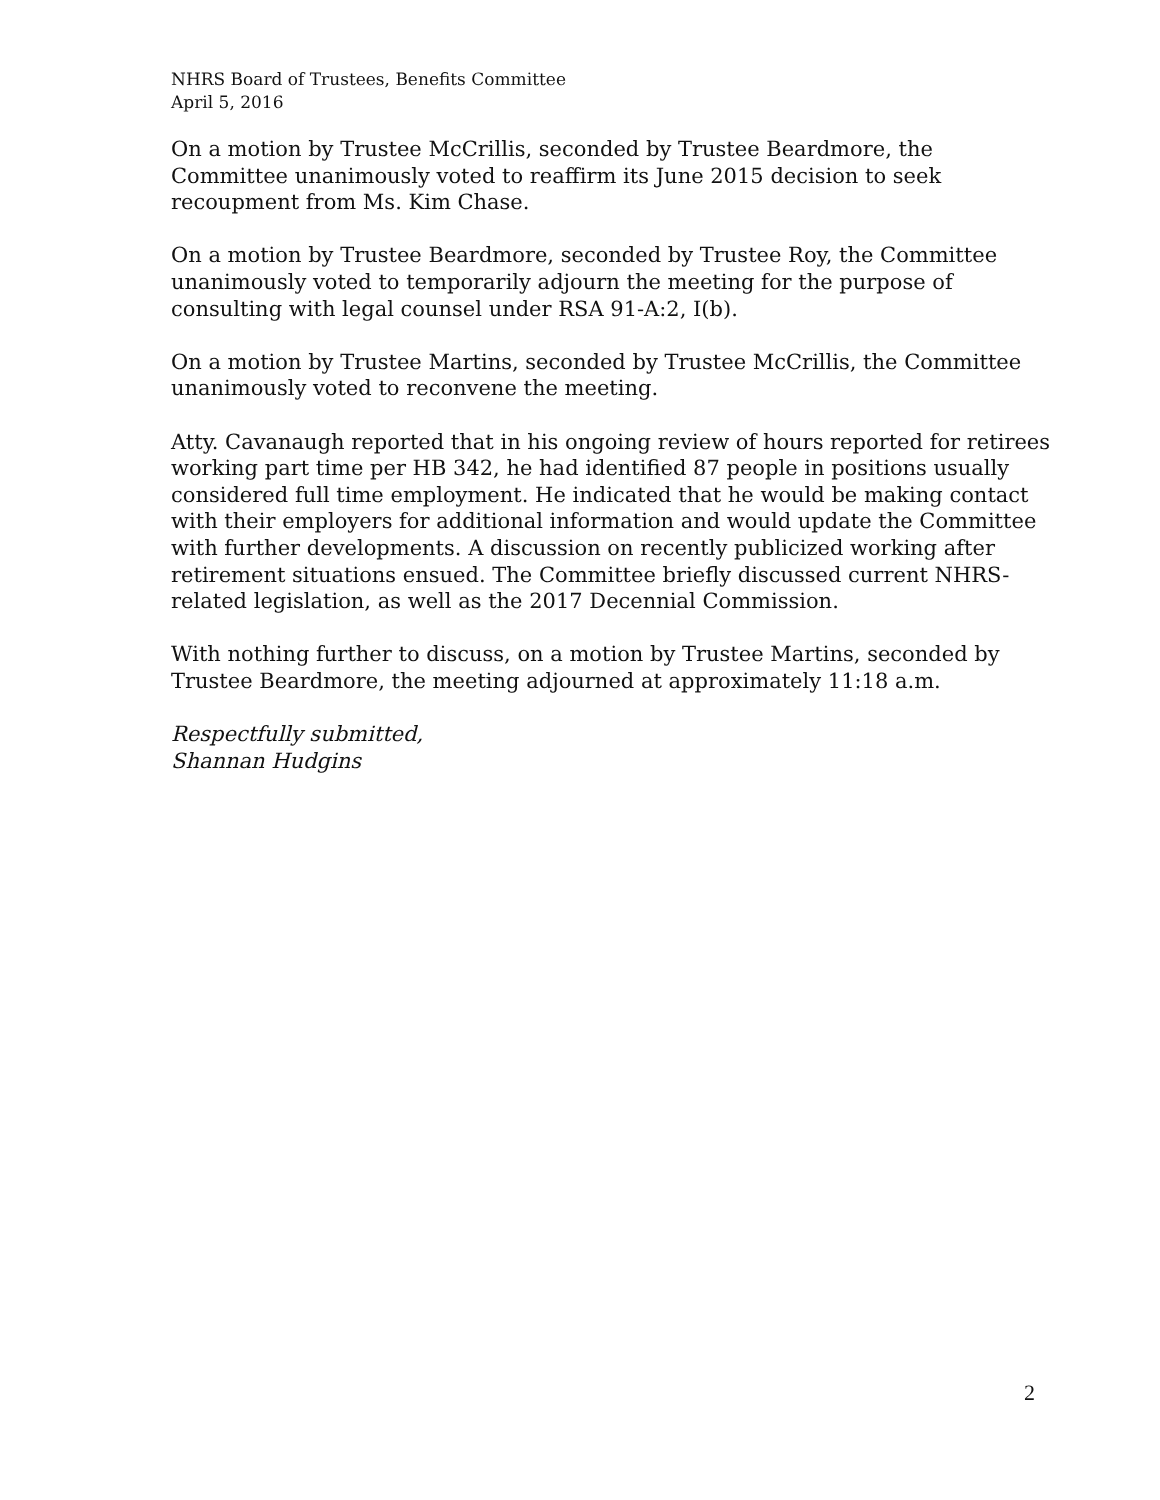NHRS Board of Trustees, Benefits Committee
April 5, 2016
On a motion by Trustee McCrillis, seconded by Trustee Beardmore, the Committee unanimously voted to reaffirm its June 2015 decision to seek recoupment from Ms. Kim Chase.
On a motion by Trustee Beardmore, seconded by Trustee Roy, the Committee unanimously voted to temporarily adjourn the meeting for the purpose of consulting with legal counsel under RSA 91-A:2, I(b).
On a motion by Trustee Martins, seconded by Trustee McCrillis, the Committee unanimously voted to reconvene the meeting.
Atty. Cavanaugh reported that in his ongoing review of hours reported for retirees working part time per HB 342, he had identified 87 people in positions usually considered full time employment. He indicated that he would be making contact with their employers for additional information and would update the Committee with further developments. A discussion on recently publicized working after retirement situations ensued. The Committee briefly discussed current NHRS-related legislation, as well as the 2017 Decennial Commission.
With nothing further to discuss, on a motion by Trustee Martins, seconded by Trustee Beardmore, the meeting adjourned at approximately 11:18 a.m.
Respectfully submitted,
Shannan Hudgins
2